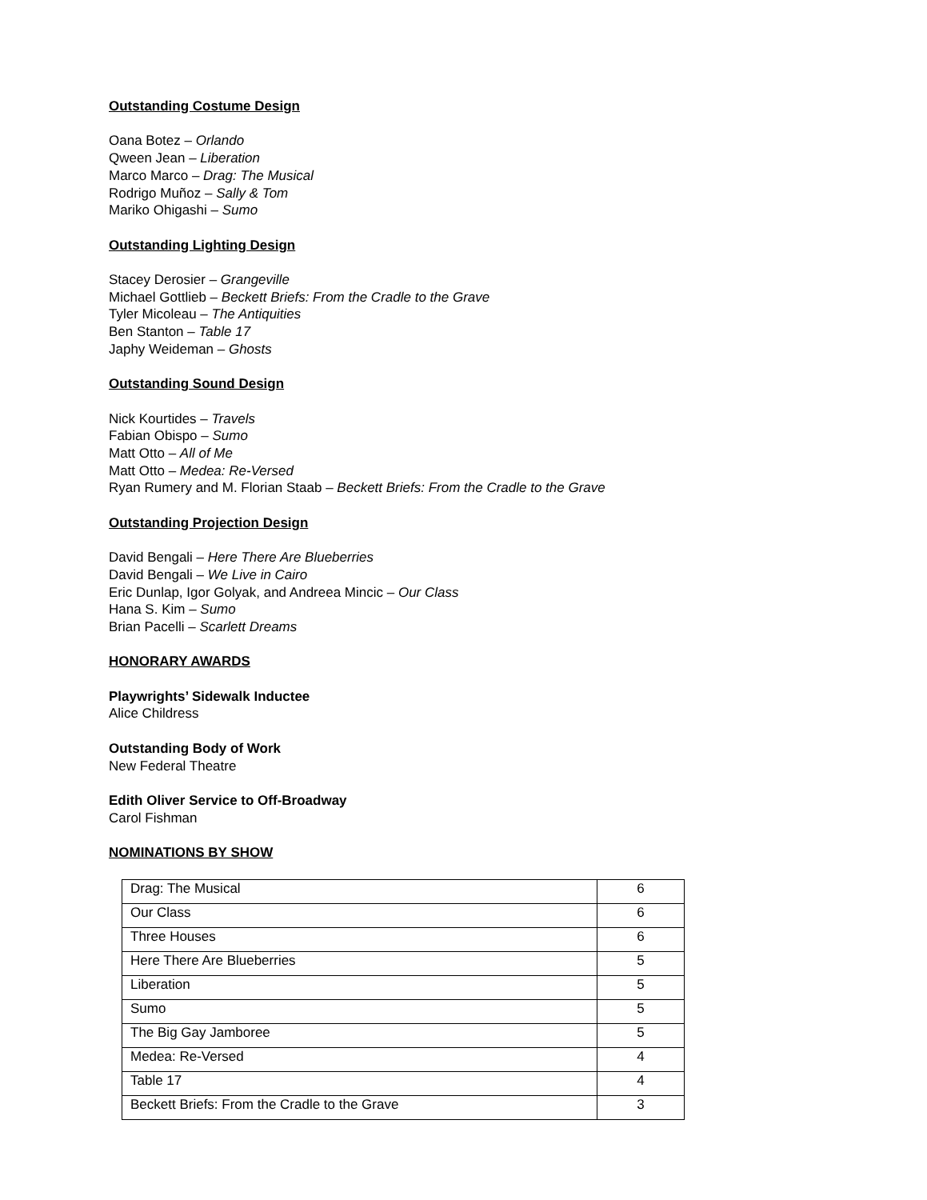Outstanding Costume Design
Oana Botez – Orlando
Qween Jean – Liberation
Marco Marco – Drag: The Musical
Rodrigo Muñoz – Sally & Tom
Mariko Ohigashi – Sumo
Outstanding Lighting Design
Stacey Derosier – Grangeville
Michael Gottlieb – Beckett Briefs: From the Cradle to the Grave
Tyler Micoleau – The Antiquities
Ben Stanton – Table 17
Japhy Weideman – Ghosts
Outstanding Sound Design
Nick Kourtides – Travels
Fabian Obispo – Sumo
Matt Otto – All of Me
Matt Otto – Medea: Re-Versed
Ryan Rumery and M. Florian Staab – Beckett Briefs: From the Cradle to the Grave
Outstanding Projection Design
David Bengali – Here There Are Blueberries
David Bengali – We Live in Cairo
Eric Dunlap, Igor Golyak, and Andreea Mincic – Our Class
Hana S. Kim – Sumo
Brian Pacelli – Scarlett Dreams
HONORARY AWARDS
Playwrights’ Sidewalk Inductee
Alice Childress
Outstanding Body of Work
New Federal Theatre
Edith Oliver Service to Off-Broadway
Carol Fishman
NOMINATIONS BY SHOW
| Drag: The Musical | 6 |
| Our Class | 6 |
| Three Houses | 6 |
| Here There Are Blueberries | 5 |
| Liberation | 5 |
| Sumo | 5 |
| The Big Gay Jamboree | 5 |
| Medea: Re-Versed | 4 |
| Table 17 | 4 |
| Beckett Briefs: From the Cradle to the Grave | 3 |